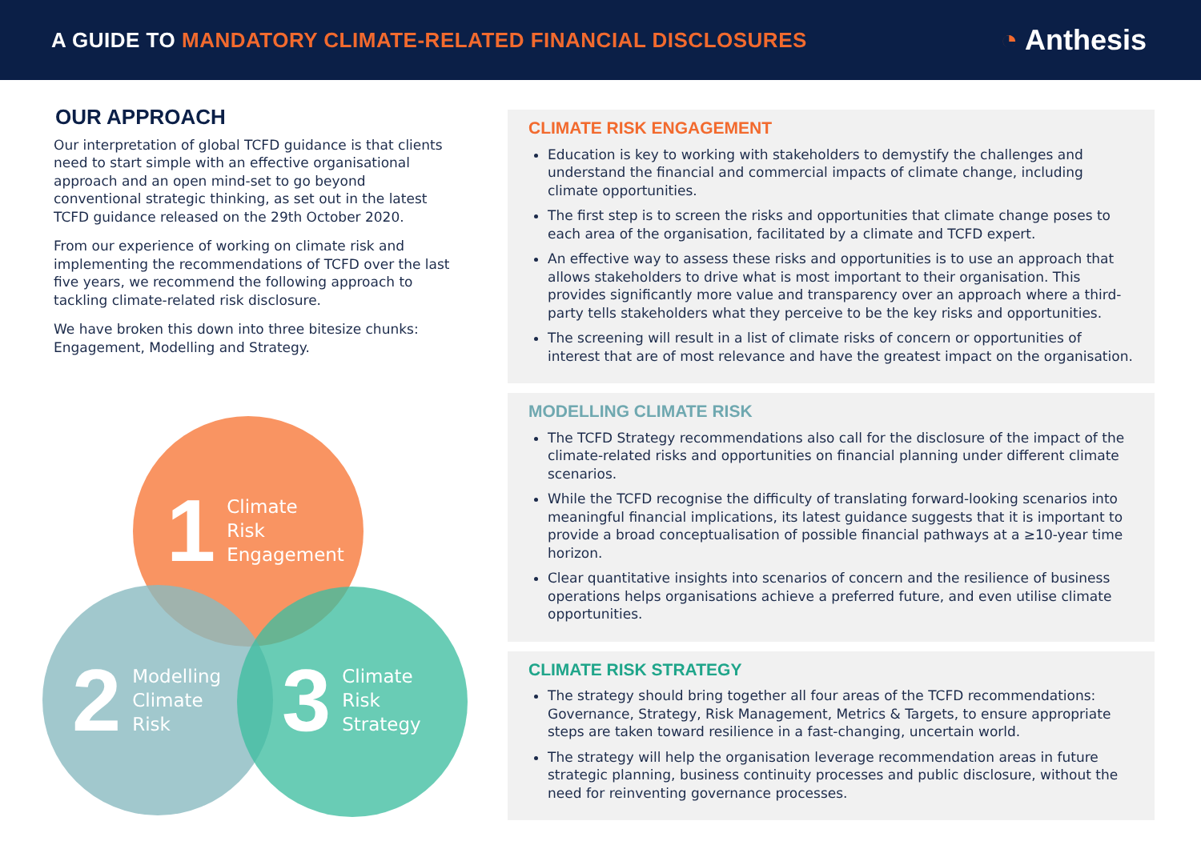A GUIDE TO MANDATORY CLIMATE-RELATED FINANCIAL DISCLOSURES
◔ Anthesis
OUR APPROACH
Our interpretation of global TCFD guidance is that clients need to start simple with an effective organisational approach and an open mind-set to go beyond conventional strategic thinking, as set out in the latest TCFD guidance released on the 29th October 2020.
From our experience of working on climate risk and implementing the recommendations of TCFD over the last five years, we recommend the following approach to tackling climate-related risk disclosure.
We have broken this down into three bitesize chunks: Engagement, Modelling and Strategy.
1 Climate
Risk
Engagement
2 Modelling
Climate
Risk
3 Climate
Risk
Strategy
CLIMATE RISK ENGAGEMENT
Education is key to working with stakeholders to demystify the challenges and understand the financial and commercial impacts of climate change, including climate opportunities.
The first step is to screen the risks and opportunities that climate change poses to each area of the organisation, facilitated by a climate and TCFD expert.
An effective way to assess these risks and opportunities is to use an approach that allows stakeholders to drive what is most important to their organisation. This provides significantly more value and transparency over an approach where a third-party tells stakeholders what they perceive to be the key risks and opportunities.
The screening will result in a list of climate risks of concern or opportunities of interest that are of most relevance and have the greatest impact on the organisation.
MODELLING CLIMATE RISK
The TCFD Strategy recommendations also call for the disclosure of the impact of the climate-related risks and opportunities on financial planning under different climate scenarios.
While the TCFD recognise the difficulty of translating forward-looking scenarios into meaningful financial implications, its latest guidance suggests that it is important to provide a broad conceptualisation of possible financial pathways at a ≥10-year time horizon.
Clear quantitative insights into scenarios of concern and the resilience of business operations helps organisations achieve a preferred future, and even utilise climate opportunities.
CLIMATE RISK STRATEGY
The strategy should bring together all four areas of the TCFD recommendations: Governance, Strategy, Risk Management, Metrics & Targets, to ensure appropriate steps are taken toward resilience in a fast-changing, uncertain world.
The strategy will help the organisation leverage recommendation areas in future strategic planning, business continuity processes and public disclosure, without the need for reinventing governance processes.